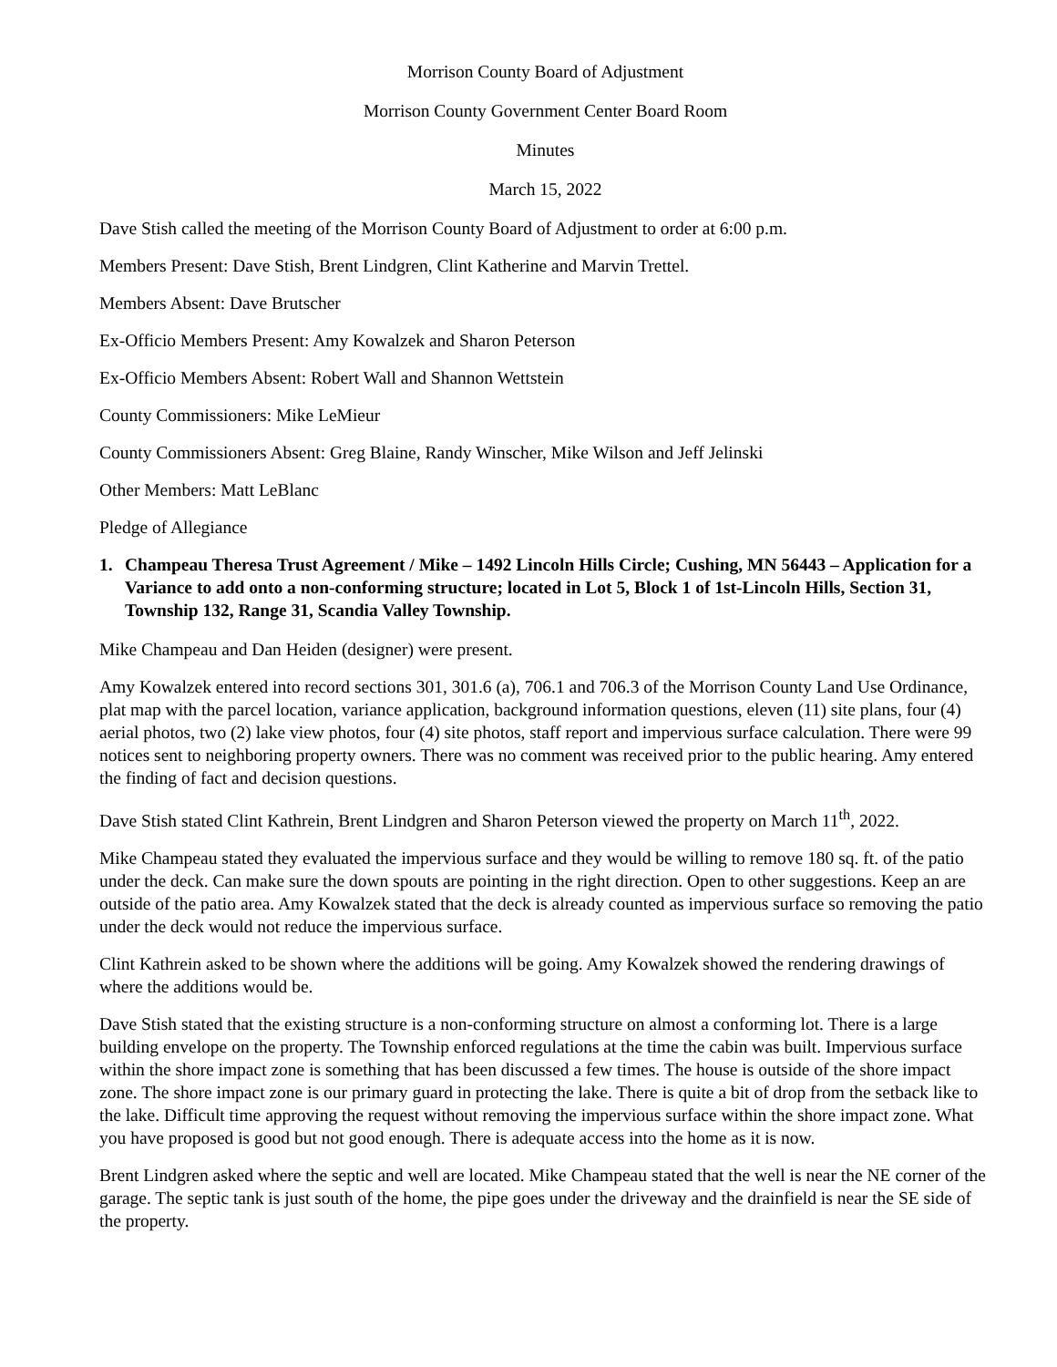Morrison County Board of Adjustment
Morrison County Government Center Board Room
Minutes
March 15, 2022
Dave Stish called the meeting of the Morrison County Board of Adjustment to order at 6:00 p.m.
Members Present: Dave Stish, Brent Lindgren, Clint Katherine and Marvin Trettel.
Members Absent: Dave Brutscher
Ex-Officio Members Present: Amy Kowalzek and Sharon Peterson
Ex-Officio Members Absent: Robert Wall and Shannon Wettstein
County Commissioners: Mike LeMieur
County Commissioners Absent: Greg Blaine, Randy Winscher, Mike Wilson and Jeff Jelinski
Other Members: Matt LeBlanc
Pledge of Allegiance
1. Champeau Theresa Trust Agreement / Mike – 1492 Lincoln Hills Circle; Cushing, MN 56443 – Application for a Variance to add onto a non-conforming structure; located in Lot 5, Block 1 of 1st-Lincoln Hills, Section 31, Township 132, Range 31, Scandia Valley Township.
Mike Champeau and Dan Heiden (designer) were present.
Amy Kowalzek entered into record sections 301, 301.6 (a), 706.1 and 706.3 of the Morrison County Land Use Ordinance, plat map with the parcel location, variance application, background information questions, eleven (11) site plans, four (4) aerial photos, two (2) lake view photos, four (4) site photos, staff report and impervious surface calculation. There were 99 notices sent to neighboring property owners. There was no comment was received prior to the public hearing. Amy entered the finding of fact and decision questions.
Dave Stish stated Clint Kathrein, Brent Lindgren and Sharon Peterson viewed the property on March 11<sup>th</sup>, 2022.
Mike Champeau stated they evaluated the impervious surface and they would be willing to remove 180 sq. ft. of the patio under the deck. Can make sure the down spouts are pointing in the right direction. Open to other suggestions. Keep an are outside of the patio area. Amy Kowalzek stated that the deck is already counted as impervious surface so removing the patio under the deck would not reduce the impervious surface.
Clint Kathrein asked to be shown where the additions will be going. Amy Kowalzek showed the rendering drawings of where the additions would be.
Dave Stish stated that the existing structure is a non-conforming structure on almost a conforming lot. There is a large building envelope on the property. The Township enforced regulations at the time the cabin was built. Impervious surface within the shore impact zone is something that has been discussed a few times. The house is outside of the shore impact zone. The shore impact zone is our primary guard in protecting the lake. There is quite a bit of drop from the setback like to the lake. Difficult time approving the request without removing the impervious surface within the shore impact zone. What you have proposed is good but not good enough. There is adequate access into the home as it is now.
Brent Lindgren asked where the septic and well are located. Mike Champeau stated that the well is near the NE corner of the garage. The septic tank is just south of the home, the pipe goes under the driveway and the drainfield is near the SE side of the property.